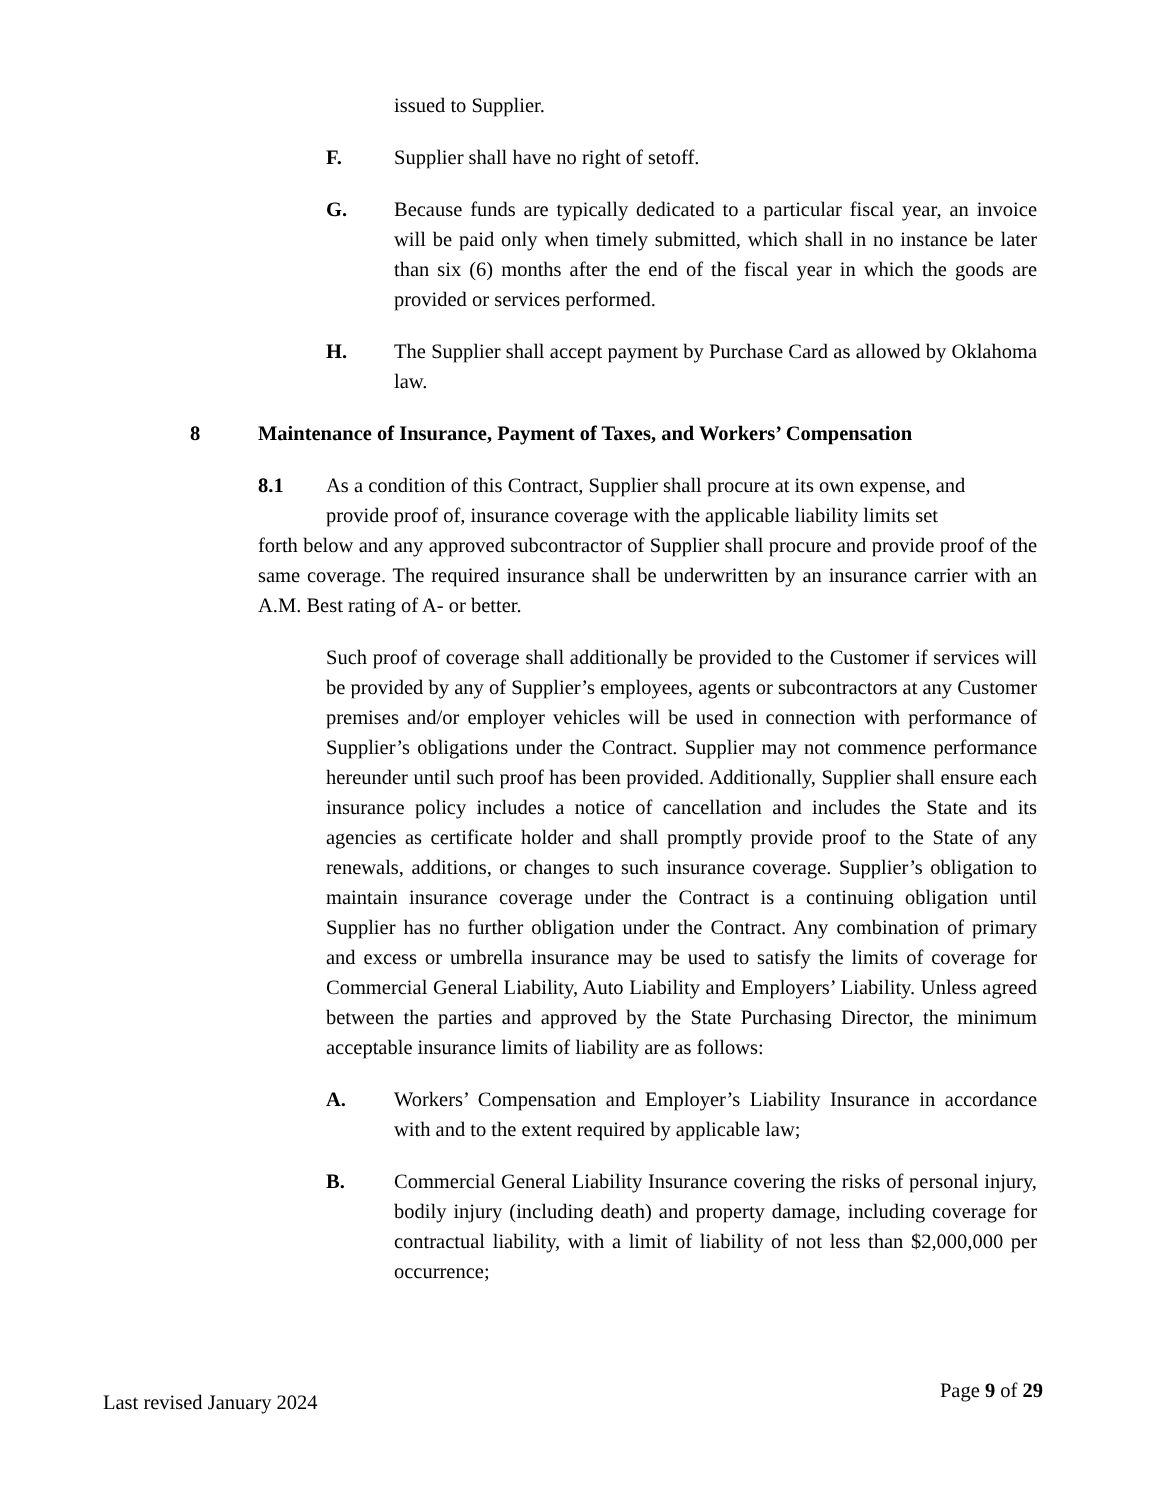issued to Supplier.
F. Supplier shall have no right of setoff.
G. Because funds are typically dedicated to a particular fiscal year, an invoice will be paid only when timely submitted, which shall in no instance be later than six (6) months after the end of the fiscal year in which the goods are provided or services performed.
H. The Supplier shall accept payment by Purchase Card as allowed by Oklahoma law.
8 Maintenance of Insurance, Payment of Taxes, and Workers’ Compensation
8.1 As a condition of this Contract, Supplier shall procure at its own expense, and
provide proof of, insurance coverage with the applicable liability limits set
forth below and any approved subcontractor of Supplier shall procure and provide proof of the same coverage. The required insurance shall be underwritten by an insurance carrier with an A.M. Best rating of A- or better.
Such proof of coverage shall additionally be provided to the Customer if services will be provided by any of Supplier’s employees, agents or subcontractors at any Customer premises and/or employer vehicles will be used in connection with performance of Supplier’s obligations under the Contract. Supplier may not commence performance hereunder until such proof has been provided. Additionally, Supplier shall ensure each insurance policy includes a notice of cancellation and includes the State and its agencies as certificate holder and shall promptly provide proof to the State of any renewals, additions, or changes to such insurance coverage. Supplier’s obligation to maintain insurance coverage under the Contract is a continuing obligation until Supplier has no further obligation under the Contract. Any combination of primary and excess or umbrella insurance may be used to satisfy the limits of coverage for Commercial General Liability, Auto Liability and Employers’ Liability. Unless agreed between the parties and approved by the State Purchasing Director, the minimum acceptable insurance limits of liability are as follows:
A. Workers’ Compensation and Employer’s Liability Insurance in accordance with and to the extent required by applicable law;
B. Commercial General Liability Insurance covering the risks of personal injury, bodily injury (including death) and property damage, including coverage for contractual liability, with a limit of liability of not less than $2,000,000 per occurrence;
Last revised January 2024 Page 9 of 29